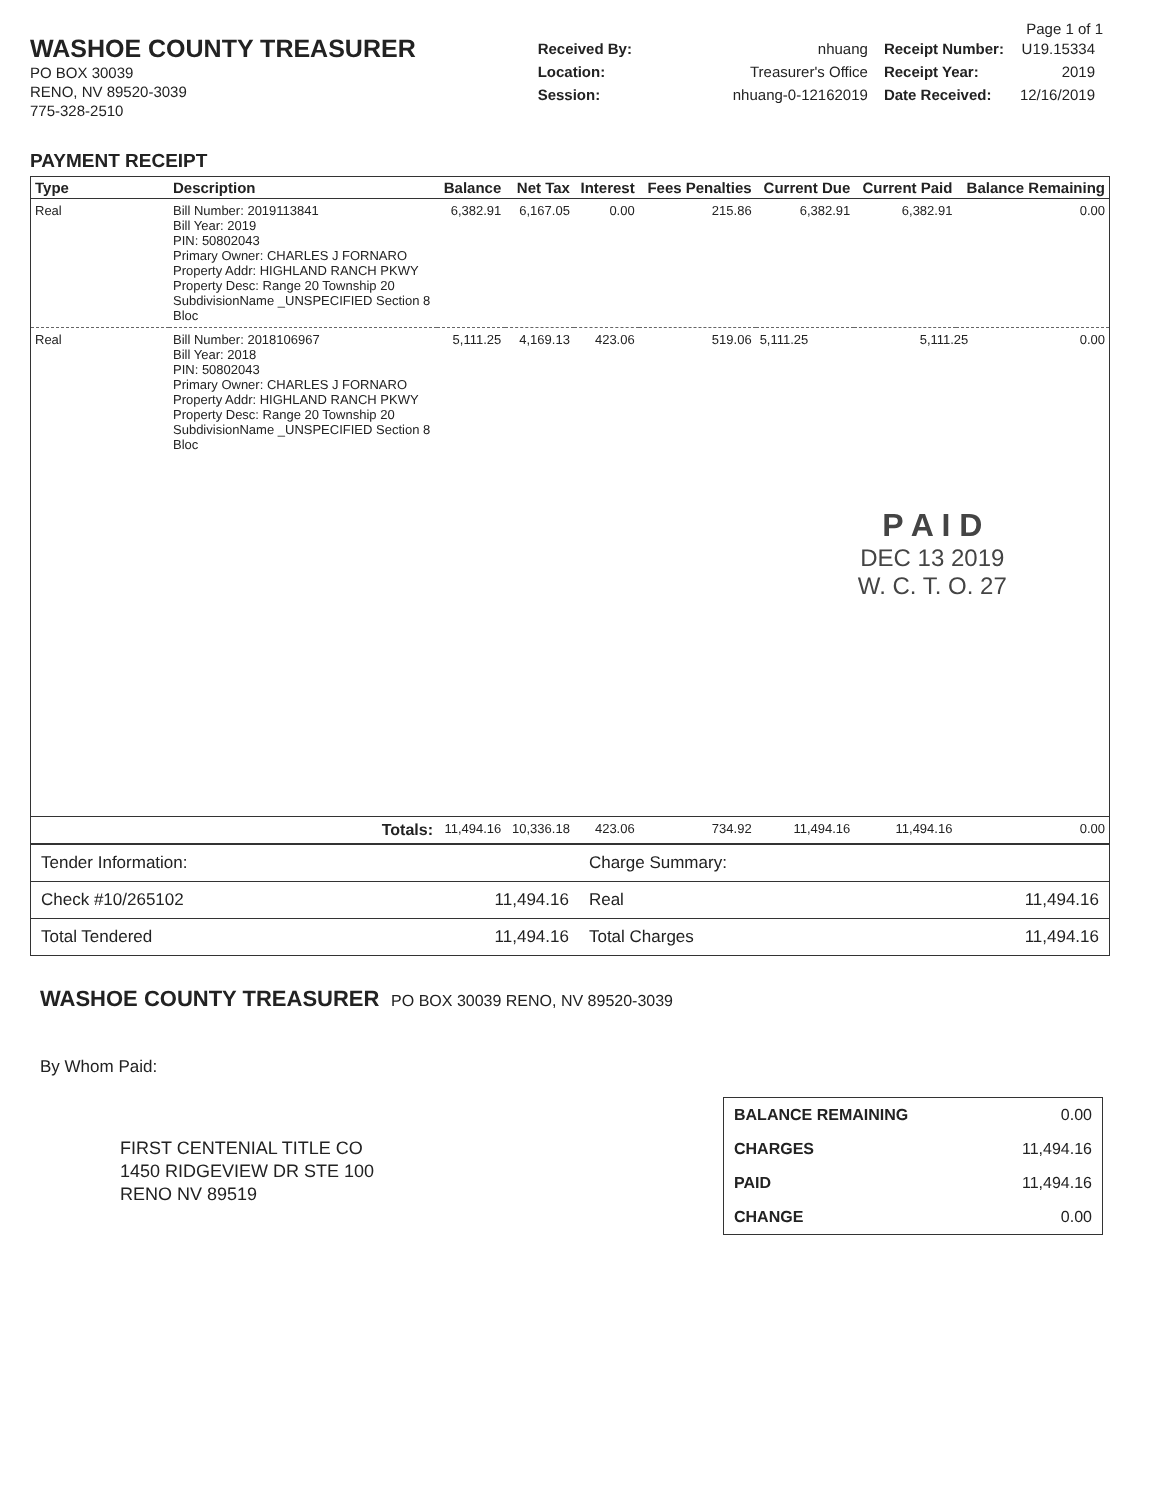WASHOE COUNTY TREASURER
PO BOX 30039
RENO, NV 89520-3039
775-328-2510
Page 1 of 1
| Received By: | nhuang | Receipt Number: | U19.15334 |
| Location: | Treasurer's Office | Receipt Year: | 2019 |
| Session: | nhuang-0-12162019 | Date Received: | 12/16/2019 |
PAYMENT RECEIPT
| Type | Description | Balance | Net Tax | Interest | Fees Penalties | Current Due | Current Paid | Balance Remaining |
| --- | --- | --- | --- | --- | --- | --- | --- | --- |
| Real | Bill Number: 2019113841 Bill Year: 2019 PIN: 50802043 Primary Owner: CHARLES J FORNARO Property Addr: HIGHLAND RANCH PKWY Property Desc: Range 20 Township 20 SubdivisionName _UNSPECIFIED Section 8 Bloc | 6,382.91 | 6,167.05 | 0.00 | 215.86 | 6,382.91 | 6,382.91 | 0.00 |
| Real | Bill Number: 2018106967 Bill Year: 2018 PIN: 50802043 Primary Owner: CHARLES J FORNARO Property Addr: HIGHLAND RANCH PKWY Property Desc: Range 20 Township 20 SubdivisionName _UNSPECIFIED Section 8 Bloc | 5,111.25 | 4,169.13 | 423.06 | 519.06 | 5,111.25 5,111.25 0.00 P A I D DEC 13 2019 W. C. T. O. 27 | | |
| | Totals: | 11,494.16 | 10,336.18 | 423.06 | 734.92 | 11,494.16 | 11,494.16 | 0.00 |
| Tender Information: | | Charge Summary: | |
| Check #10/265102 | 11,494.16 | Real | 11,494.16 |
| Total Tendered | 11,494.16 | Total Charges | 11,494.16 |
WASHOE COUNTY TREASURER PO BOX 30039 RENO, NV 89520-3039
By Whom Paid:
FIRST CENTENIAL TITLE CO
1450 RIDGEVIEW DR STE 100
RENO NV 89519
| BALANCE REMAINING | 0.00 |
| CHARGES | 11,494.16 |
| PAID | 11,494.16 |
| CHANGE | 0.00 |